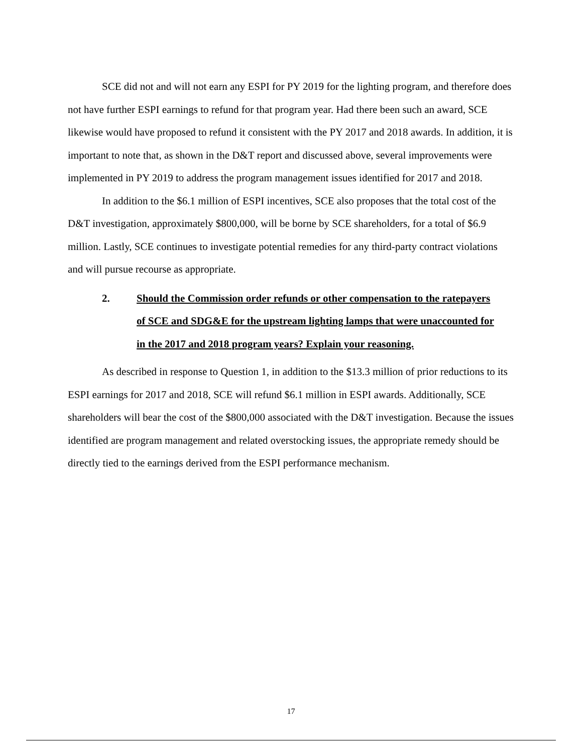SCE did not and will not earn any ESPI for PY 2019 for the lighting program, and therefore does not have further ESPI earnings to refund for that program year. Had there been such an award, SCE likewise would have proposed to refund it consistent with the PY 2017 and 2018 awards. In addition, it is important to note that, as shown in the D&T report and discussed above, several improvements were implemented in PY 2019 to address the program management issues identified for 2017 and 2018.
In addition to the $6.1 million of ESPI incentives, SCE also proposes that the total cost of the D&T investigation, approximately $800,000, will be borne by SCE shareholders, for a total of $6.9 million. Lastly, SCE continues to investigate potential remedies for any third-party contract violations and will pursue recourse as appropriate.
2. Should the Commission order refunds or other compensation to the ratepayers of SCE and SDG&E for the upstream lighting lamps that were unaccounted for in the 2017 and 2018 program years? Explain your reasoning.
As described in response to Question 1, in addition to the $13.3 million of prior reductions to its ESPI earnings for 2017 and 2018, SCE will refund $6.1 million in ESPI awards. Additionally, SCE shareholders will bear the cost of the $800,000 associated with the D&T investigation. Because the issues identified are program management and related overstocking issues, the appropriate remedy should be directly tied to the earnings derived from the ESPI performance mechanism.
17